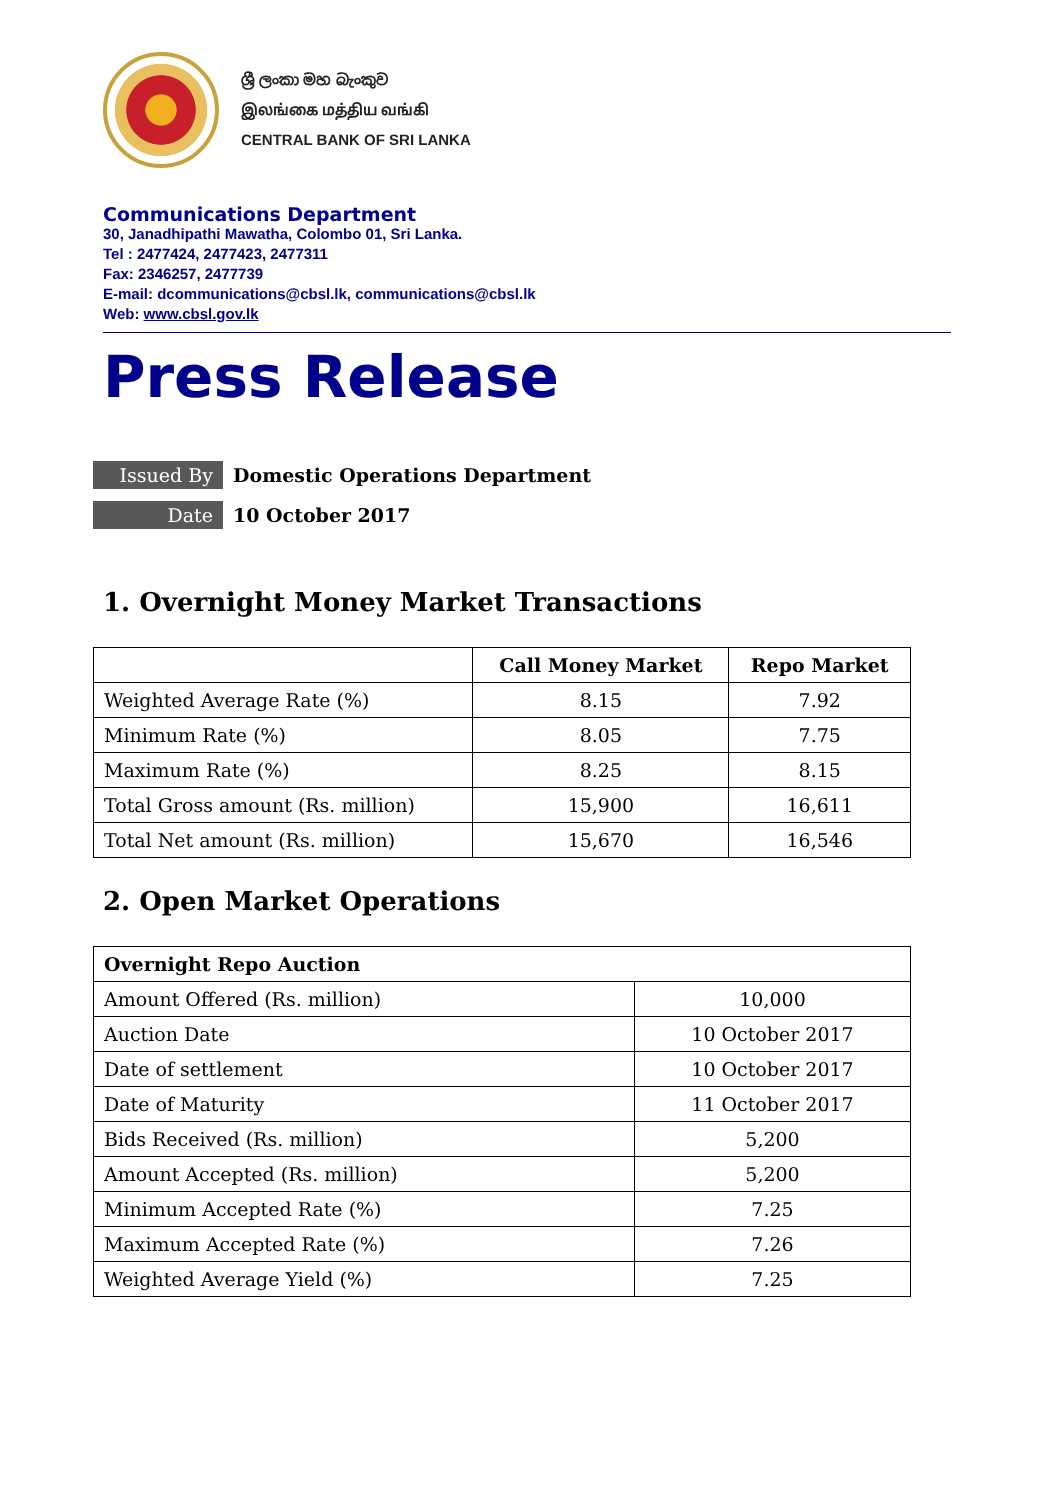ශ්‍රී ලංකා මහ බැංකුව
இலங்கை மத்திய வங்கி
CENTRAL BANK OF SRI LANKA
Communications Department
30, Janadhipathi Mawatha, Colombo 01, Sri Lanka.
Tel : 2477424, 2477423, 2477311
Fax: 2346257, 2477739
E-mail: dcommunications@cbsl.lk, communications@cbsl.lk
Web: www.cbsl.gov.lk
Press Release
Issued By
Domestic Operations Department
Date
10 October 2017
1. Overnight Money Market Transactions
| | Call Money Market | Repo Market |
| --- | --- | --- |
| Weighted Average Rate (%) | 8.15 | 7.92 |
| Minimum Rate (%) | 8.05 | 7.75 |
| Maximum Rate (%) | 8.25 | 8.15 |
| Total Gross amount (Rs. million) | 15,900 | 16,611 |
| Total Net amount (Rs. million) | 15,670 | 16,546 |
2. Open Market Operations
| Overnight Repo Auction | |
| --- | --- |
| Amount Offered (Rs. million) | 10,000 |
| Auction Date | 10 October 2017 |
| Date of settlement | 10 October 2017 |
| Date of Maturity | 11 October 2017 |
| Bids Received (Rs. million) | 5,200 |
| Amount Accepted (Rs. million) | 5,200 |
| Minimum Accepted Rate (%) | 7.25 |
| Maximum Accepted Rate (%) | 7.26 |
| Weighted Average Yield (%) | 7.25 |